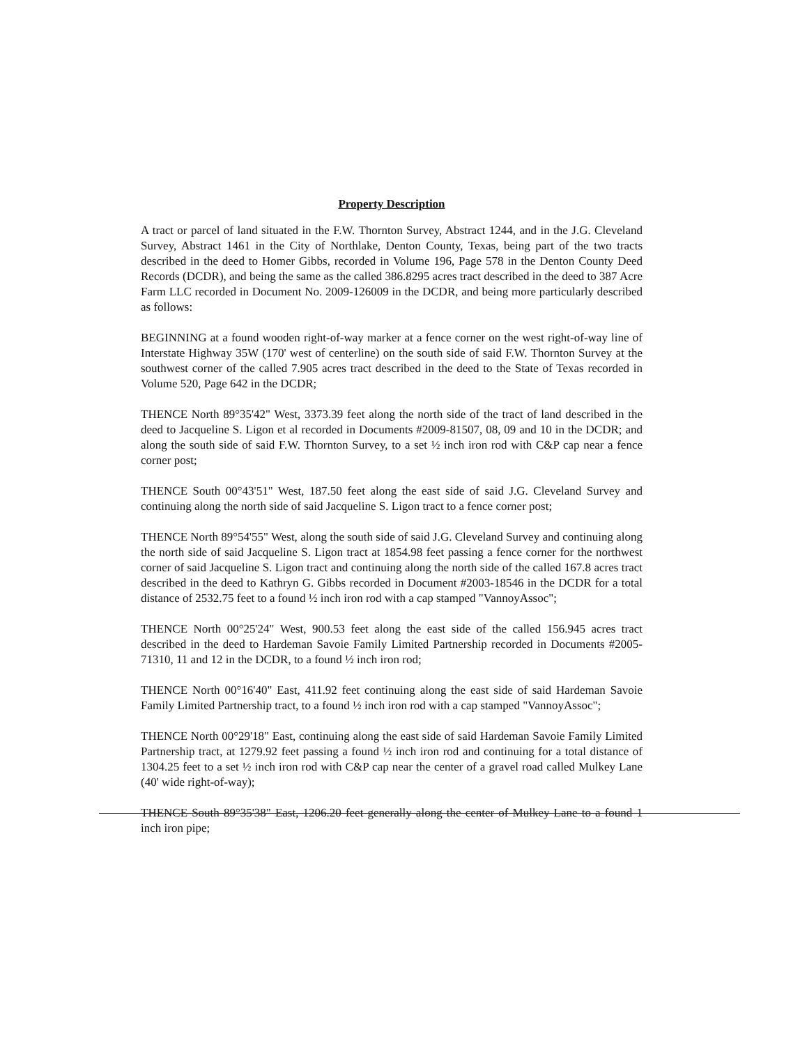Property Description
A tract or parcel of land situated in the F.W. Thornton Survey, Abstract 1244, and in the J.G. Cleveland Survey, Abstract 1461 in the City of Northlake, Denton County, Texas, being part of the two tracts described in the deed to Homer Gibbs, recorded in Volume 196, Page 578 in the Denton County Deed Records (DCDR), and being the same as the called 386.8295 acres tract described in the deed to 387 Acre Farm LLC recorded in Document No. 2009-126009 in the DCDR, and being more particularly described as follows:
BEGINNING at a found wooden right-of-way marker at a fence corner on the west right-of-way line of Interstate Highway 35W (170' west of centerline) on the south side of said F.W. Thornton Survey at the southwest corner of the called 7.905 acres tract described in the deed to the State of Texas recorded in Volume 520, Page 642 in the DCDR;
THENCE North 89°35'42" West, 3373.39 feet along the north side of the tract of land described in the deed to Jacqueline S. Ligon et al recorded in Documents #2009-81507, 08, 09 and 10 in the DCDR; and along the south side of said F.W. Thornton Survey, to a set ½ inch iron rod with C&P cap near a fence corner post;
THENCE South 00°43'51" West, 187.50 feet along the east side of said J.G. Cleveland Survey and continuing along the north side of said Jacqueline S. Ligon tract to a fence corner post;
THENCE North 89°54'55" West, along the south side of said J.G. Cleveland Survey and continuing along the north side of said Jacqueline S. Ligon tract at 1854.98 feet passing a fence corner for the northwest corner of said Jacqueline S. Ligon tract and continuing along the north side of the called 167.8 acres tract described in the deed to Kathryn G. Gibbs recorded in Document #2003-18546 in the DCDR for a total distance of 2532.75 feet to a found ½ inch iron rod with a cap stamped "VannoyAssoc";
THENCE North 00°25'24" West, 900.53 feet along the east side of the called 156.945 acres tract described in the deed to Hardeman Savoie Family Limited Partnership recorded in Documents #2005-71310, 11 and 12 in the DCDR, to a found ½ inch iron rod;
THENCE North 00°16'40" East, 411.92 feet continuing along the east side of said Hardeman Savoie Family Limited Partnership tract, to a found ½ inch iron rod with a cap stamped "VannoyAssoc";
THENCE North 00°29'18" East, continuing along the east side of said Hardeman Savoie Family Limited Partnership tract, at 1279.92 feet passing a found ½ inch iron rod and continuing for a total distance of 1304.25 feet to a set ½ inch iron rod with C&P cap near the center of a gravel road called Mulkey Lane (40' wide right-of-way);
THENCE South 89°35'38" East, 1206.20 feet generally along the center of Mulkey Lane to a found 1 inch iron pipe;